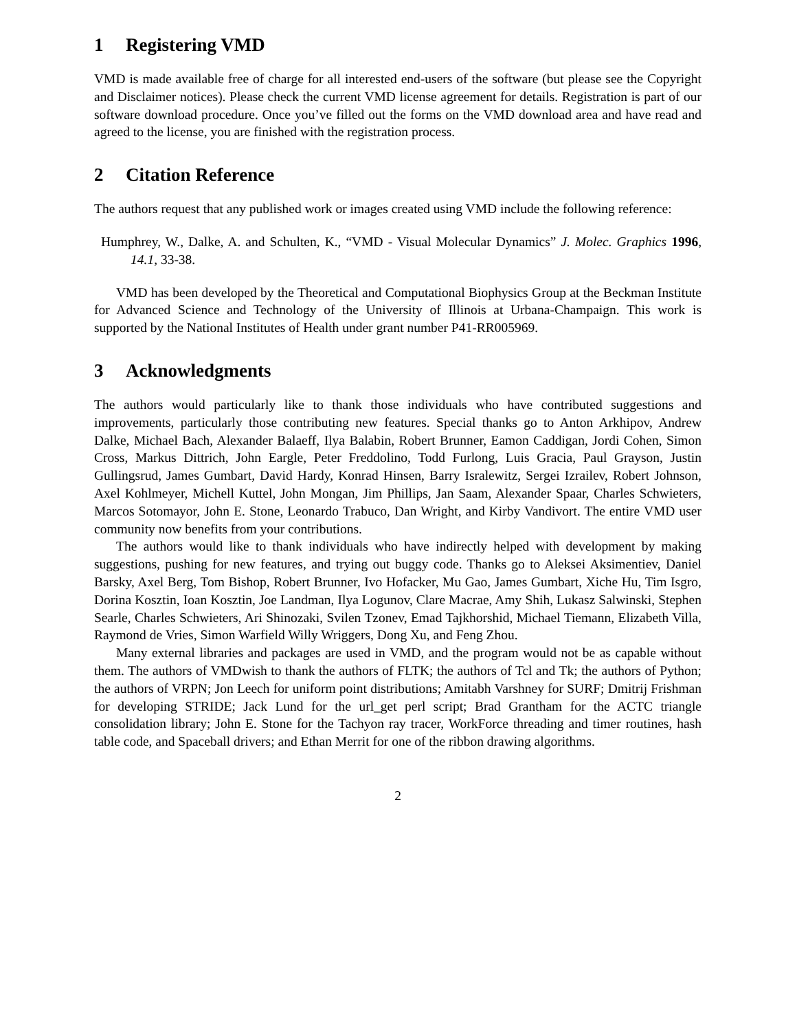1 Registering VMD
VMD is made available free of charge for all interested end-users of the software (but please see the Copyright and Disclaimer notices). Please check the current VMD license agreement for details. Registration is part of our software download procedure. Once you’ve filled out the forms on the VMD download area and have read and agreed to the license, you are finished with the registration process.
2 Citation Reference
The authors request that any published work or images created using VMD include the following reference:
Humphrey, W., Dalke, A. and Schulten, K., “VMD - Visual Molecular Dynamics” J. Molec. Graphics 1996, 14.1, 33-38.
VMD has been developed by the Theoretical and Computational Biophysics Group at the Beckman Institute for Advanced Science and Technology of the University of Illinois at Urbana-Champaign. This work is supported by the National Institutes of Health under grant number P41-RR005969.
3 Acknowledgments
The authors would particularly like to thank those individuals who have contributed suggestions and improvements, particularly those contributing new features. Special thanks go to Anton Arkhipov, Andrew Dalke, Michael Bach, Alexander Balaeff, Ilya Balabin, Robert Brunner, Eamon Caddigan, Jordi Cohen, Simon Cross, Markus Dittrich, John Eargle, Peter Freddolino, Todd Furlong, Luis Gracia, Paul Grayson, Justin Gullingsrud, James Gumbart, David Hardy, Konrad Hinsen, Barry Isralewitz, Sergei Izrailev, Robert Johnson, Axel Kohlmeyer, Michell Kuttel, John Mongan, Jim Phillips, Jan Saam, Alexander Spaar, Charles Schwieters, Marcos Sotomayor, John E. Stone, Leonardo Trabuco, Dan Wright, and Kirby Vandivort. The entire VMD user community now benefits from your contributions.
The authors would like to thank individuals who have indirectly helped with development by making suggestions, pushing for new features, and trying out buggy code. Thanks go to Aleksei Aksimentiev, Daniel Barsky, Axel Berg, Tom Bishop, Robert Brunner, Ivo Hofacker, Mu Gao, James Gumbart, Xiche Hu, Tim Isgro, Dorina Kosztin, Ioan Kosztin, Joe Landman, Ilya Logunov, Clare Macrae, Amy Shih, Lukasz Salwinski, Stephen Searle, Charles Schwieters, Ari Shinozaki, Svilen Tzonev, Emad Tajkhorshid, Michael Tiemann, Elizabeth Villa, Raymond de Vries, Simon Warfield Willy Wriggers, Dong Xu, and Feng Zhou.
Many external libraries and packages are used in VMD, and the program would not be as capable without them. The authors of VMDwish to thank the authors of FLTK; the authors of Tcl and Tk; the authors of Python; the authors of VRPN; Jon Leech for uniform point distributions; Amitabh Varshney for SURF; Dmitrij Frishman for developing STRIDE; Jack Lund for the url_get perl script; Brad Grantham for the ACTC triangle consolidation library; John E. Stone for the Tachyon ray tracer, WorkForce threading and timer routines, hash table code, and Spaceball drivers; and Ethan Merrit for one of the ribbon drawing algorithms.
2